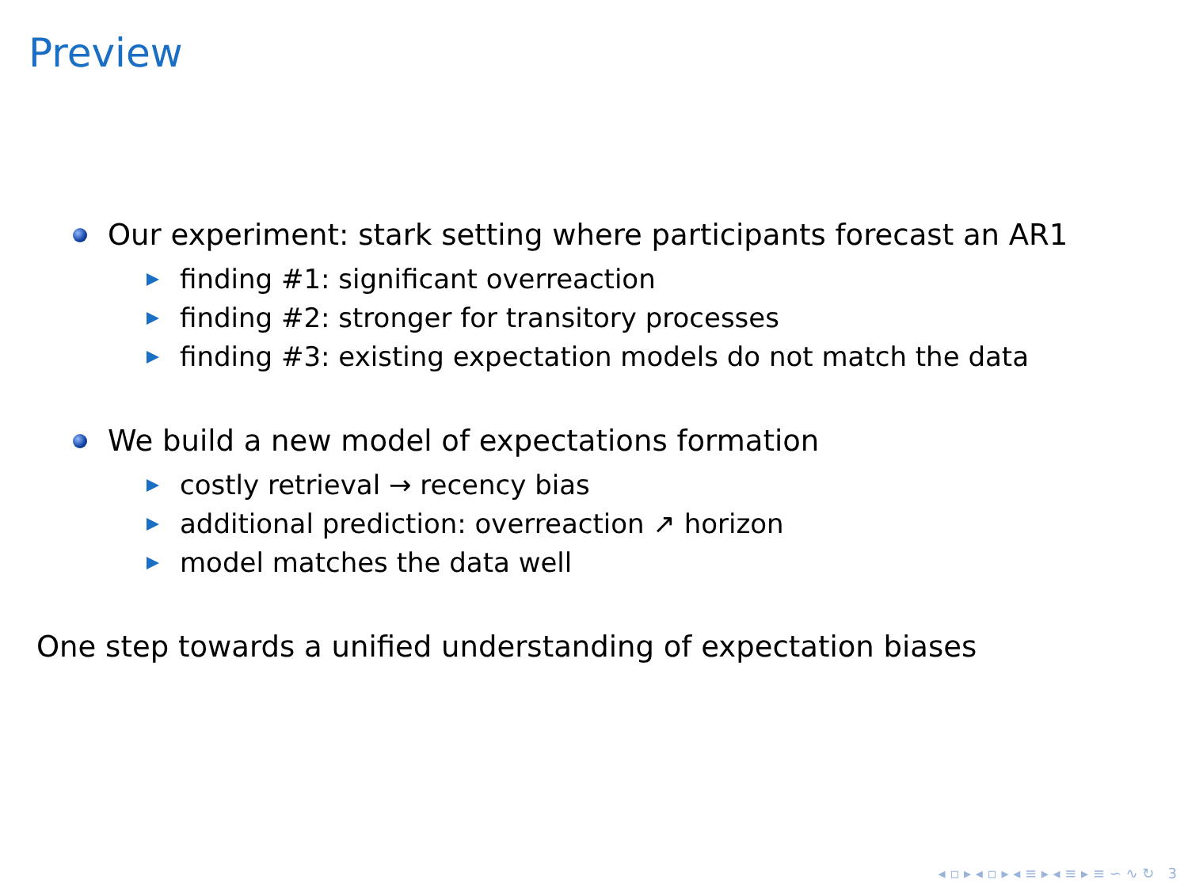Preview
Our experiment: stark setting where participants forecast an AR1
finding #1: significant overreaction
finding #2: stronger for transitory processes
finding #3: existing expectation models do not match the data
We build a new model of expectations formation
costly retrieval → recency bias
additional prediction: overreaction ↗ horizon
model matches the data well
One step towards a unified understanding of expectation biases
◂ ▫ ▸ ◂ ▫ ▸ ◂ ≡ ▸ ◂ ≡ ▸ ≡ ∽ ∿ ↻ 3